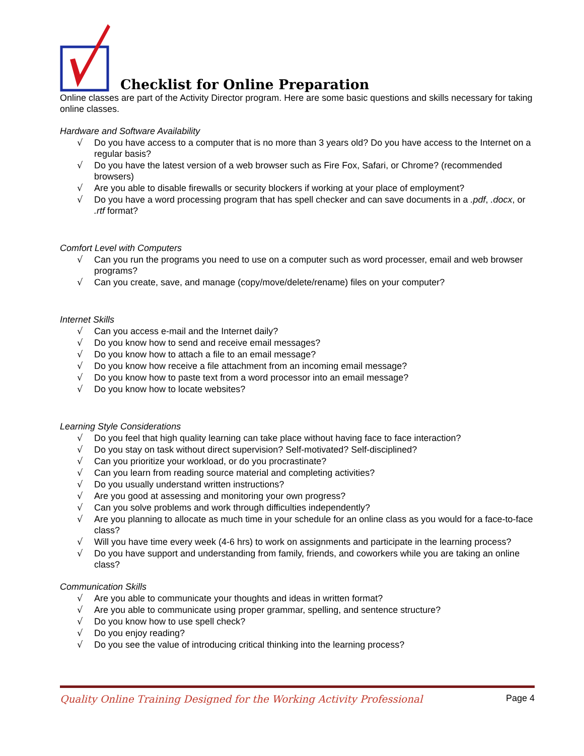Checklist for Online Preparation
Online classes are part of the Activity Director program. Here are some basic questions and skills necessary for taking online classes.
Hardware and Software Availability
√ Do you have access to a computer that is no more than 3 years old? Do you have access to the Internet on a regular basis?
√ Do you have the latest version of a web browser such as Fire Fox, Safari, or Chrome? (recommended browsers)
√ Are you able to disable firewalls or security blockers if working at your place of employment?
√ Do you have a word processing program that has spell checker and can save documents in a .pdf, .docx, or .rtf format?
Comfort Level with Computers
√ Can you run the programs you need to use on a computer such as word processer, email and web browser programs?
√ Can you create, save, and manage (copy/move/delete/rename) files on your computer?
Internet Skills
√ Can you access e-mail and the Internet daily?
√ Do you know how to send and receive email messages?
√ Do you know how to attach a file to an email message?
√ Do you know how receive a file attachment from an incoming email message?
√ Do you know how to paste text from a word processor into an email message?
√ Do you know how to locate websites?
Learning Style Considerations
√ Do you feel that high quality learning can take place without having face to face interaction?
√ Do you stay on task without direct supervision? Self-motivated? Self-disciplined?
√ Can you prioritize your workload, or do you procrastinate?
√ Can you learn from reading source material and completing activities?
√ Do you usually understand written instructions?
√ Are you good at assessing and monitoring your own progress?
√ Can you solve problems and work through difficulties independently?
√ Are you planning to allocate as much time in your schedule for an online class as you would for a face-to-face class?
√ Will you have time every week (4-6 hrs) to work on assignments and participate in the learning process?
√ Do you have support and understanding from family, friends, and coworkers while you are taking an online class?
Communication Skills
√ Are you able to communicate your thoughts and ideas in written format?
√ Are you able to communicate using proper grammar, spelling, and sentence structure?
√ Do you know how to use spell check?
√ Do you enjoy reading?
√ Do you see the value of introducing critical thinking into the learning process?
Quality Online Training Designed for the Working Activity Professional Page 4